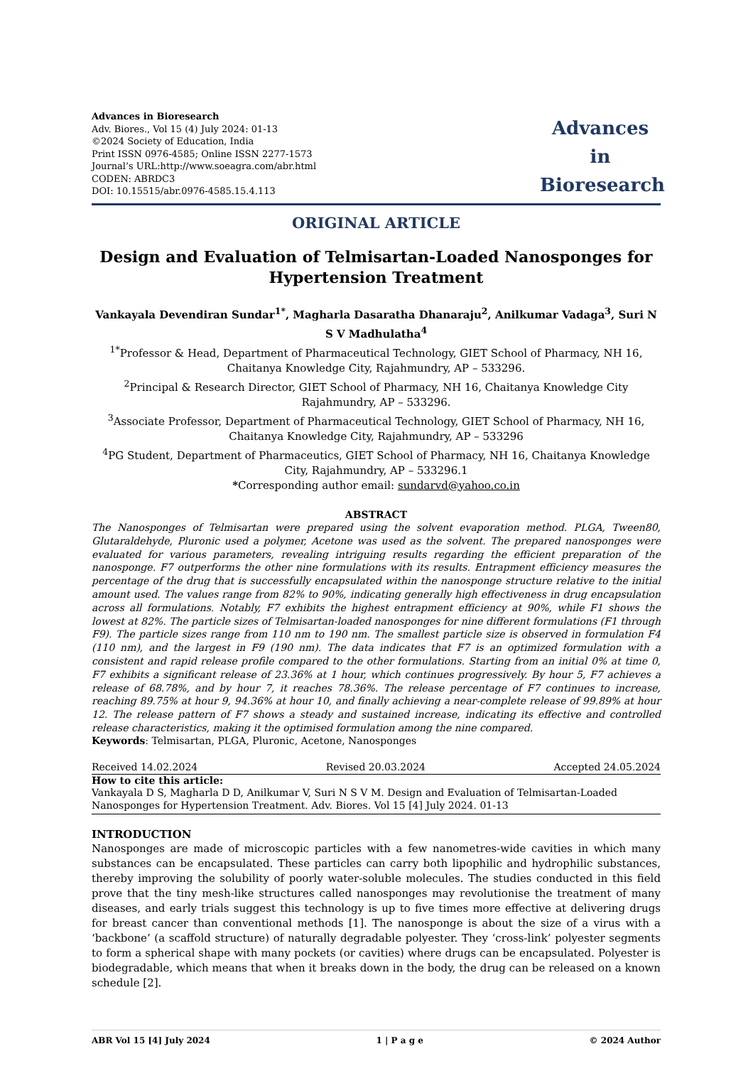Advances in Bioresearch
Adv. Biores., Vol 15 (4) July 2024: 01-13
©2024 Society of Education, India
Print ISSN 0976-4585; Online ISSN 2277-1573
Journal’s URL:http://www.soeagra.com/abr.html
CODEN: ABRDC3
DOI: 10.15515/abr.0976-4585.15.4.113
Advances
in
Bioresearch
ORIGINAL ARTICLE
Design and Evaluation of Telmisartan-Loaded Nanosponges for Hypertension Treatment
Vankayala Devendiran Sundar<sup>1*</sup>, Magharla Dasaratha Dhanaraju<sup>2</sup>, Anilkumar Vadaga<sup>3</sup>, Suri N S V Madhulatha<sup>4</sup>
<sup>1*</sup>Professor & Head, Department of Pharmaceutical Technology, GIET School of Pharmacy, NH 16, Chaitanya Knowledge City, Rajahmundry, AP – 533296.
<sup>2</sup> Principal & Research Director, GIET School of Pharmacy, NH 16, Chaitanya Knowledge City Rajahmundry, AP – 533296.
<sup>3</sup> Associate Professor, Department of Pharmaceutical Technology, GIET School of Pharmacy, NH 16, Chaitanya Knowledge City, Rajahmundry, AP – 533296
<sup>4</sup> PG Student, Department of Pharmaceutics, GIET School of Pharmacy, NH 16, Chaitanya Knowledge City, Rajahmundry, AP – 533296.1
*Corresponding author email: sundarvd@yahoo.co.in
ABSTRACT
The Nanosponges of Telmisartan were prepared using the solvent evaporation method. PLGA, Tween80, Glutaraldehyde, Pluronic used a polymer, Acetone was used as the solvent. The prepared nanosponges were evaluated for various parameters, revealing intriguing results regarding the efficient preparation of the nanosponge. F7 outperforms the other nine formulations with its results. Entrapment efficiency measures the percentage of the drug that is successfully encapsulated within the nanosponge structure relative to the initial amount used. The values range from 82% to 90%, indicating generally high effectiveness in drug encapsulation across all formulations. Notably, F7 exhibits the highest entrapment efficiency at 90%, while F1 shows the lowest at 82%. The particle sizes of Telmisartan-loaded nanosponges for nine different formulations (F1 through F9). The particle sizes range from 110 nm to 190 nm. The smallest particle size is observed in formulation F4 (110 nm), and the largest in F9 (190 nm). The data indicates that F7 is an optimized formulation with a consistent and rapid release profile compared to the other formulations. Starting from an initial 0% at time 0, F7 exhibits a significant release of 23.36% at 1 hour, which continues progressively. By hour 5, F7 achieves a release of 68.78%, and by hour 7, it reaches 78.36%. The release percentage of F7 continues to increase, reaching 89.75% at hour 9, 94.36% at hour 10, and finally achieving a near-complete release of 99.89% at hour 12. The release pattern of F7 shows a steady and sustained increase, indicating its effective and controlled release characteristics, making it the optimised formulation among the nine compared.
Keywords: Telmisartan, PLGA, Pluronic, Acetone, Nanosponges
Received 14.02.2024 Revised 20.03.2024 Accepted 24.05.2024
How to cite this article:
Vankayala D S, Magharla D D, Anilkumar V, Suri N S V M. Design and Evaluation of Telmisartan-Loaded Nanosponges for Hypertension Treatment. Adv. Biores. Vol 15 [4] July 2024. 01-13
INTRODUCTION
Nanosponges are made of microscopic particles with a few nanometres-wide cavities in which many substances can be encapsulated. These particles can carry both lipophilic and hydrophilic substances, thereby improving the solubility of poorly water-soluble molecules. The studies conducted in this field prove that the tiny mesh-like structures called nanosponges may revolutionise the treatment of many diseases, and early trials suggest this technology is up to five times more effective at delivering drugs for breast cancer than conventional methods [1]. The nanosponge is about the size of a virus with a ‘backbone’ (a scaffold structure) of naturally degradable polyester. They ‘cross-link’ polyester segments to form a spherical shape with many pockets (or cavities) where drugs can be encapsulated. Polyester is biodegradable, which means that when it breaks down in the body, the drug can be released on a known schedule [2].
ABR Vol 15 [4] July 2024 1 | P a g e © 2024 Author